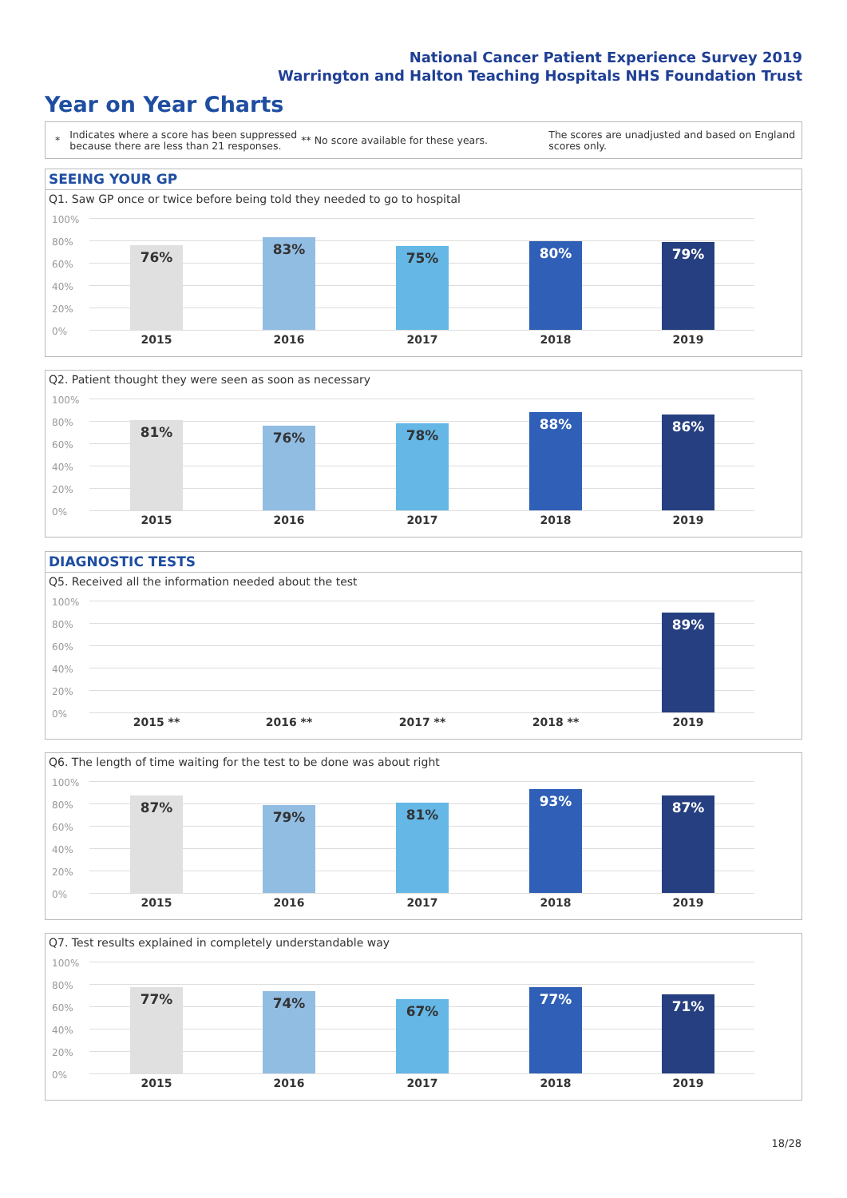National Cancer Patient Experience Survey 2019
Warrington and Halton Teaching Hospitals NHS Foundation Trust
Year on Year Charts
*
Indicates where a score has been suppressed because there are less than 21 responses.
** No score available for these years.
The scores are unadjusted and based on England scores only.
SEEING YOUR GP
DIAGNOSTIC TESTS
Q1. Saw GP once or twice before being told they needed to go to hospital
100%
80%
60%
40%
20%
0%
76% 83%
75% 80% 79%
2015 2016 2017 2018 2019
Q2. Patient thought they were seen as soon as necessary
100%
80%
60%
40%
20%
0%
81% 76% 78%
88% 86%
2015 2016 2017 2018 2019
Q5. Received all the information needed about the test
100%
80%
60%
40%
20%
0%
89%
2015 ** 2016 ** 2017 ** 2018 ** 2019
Q6. The length of time waiting for the test to be done was about right
100%
80%
60%
40%
20%
0%
87%
79% 81%
93% 87%
2015 2016 2017 2018 2019
Q7. Test results explained in completely understandable way
100%
80%
60%
40%
20%
0%
77% 74% 67%
77% 71%
2015 2016 2017 2018 2019
18/28